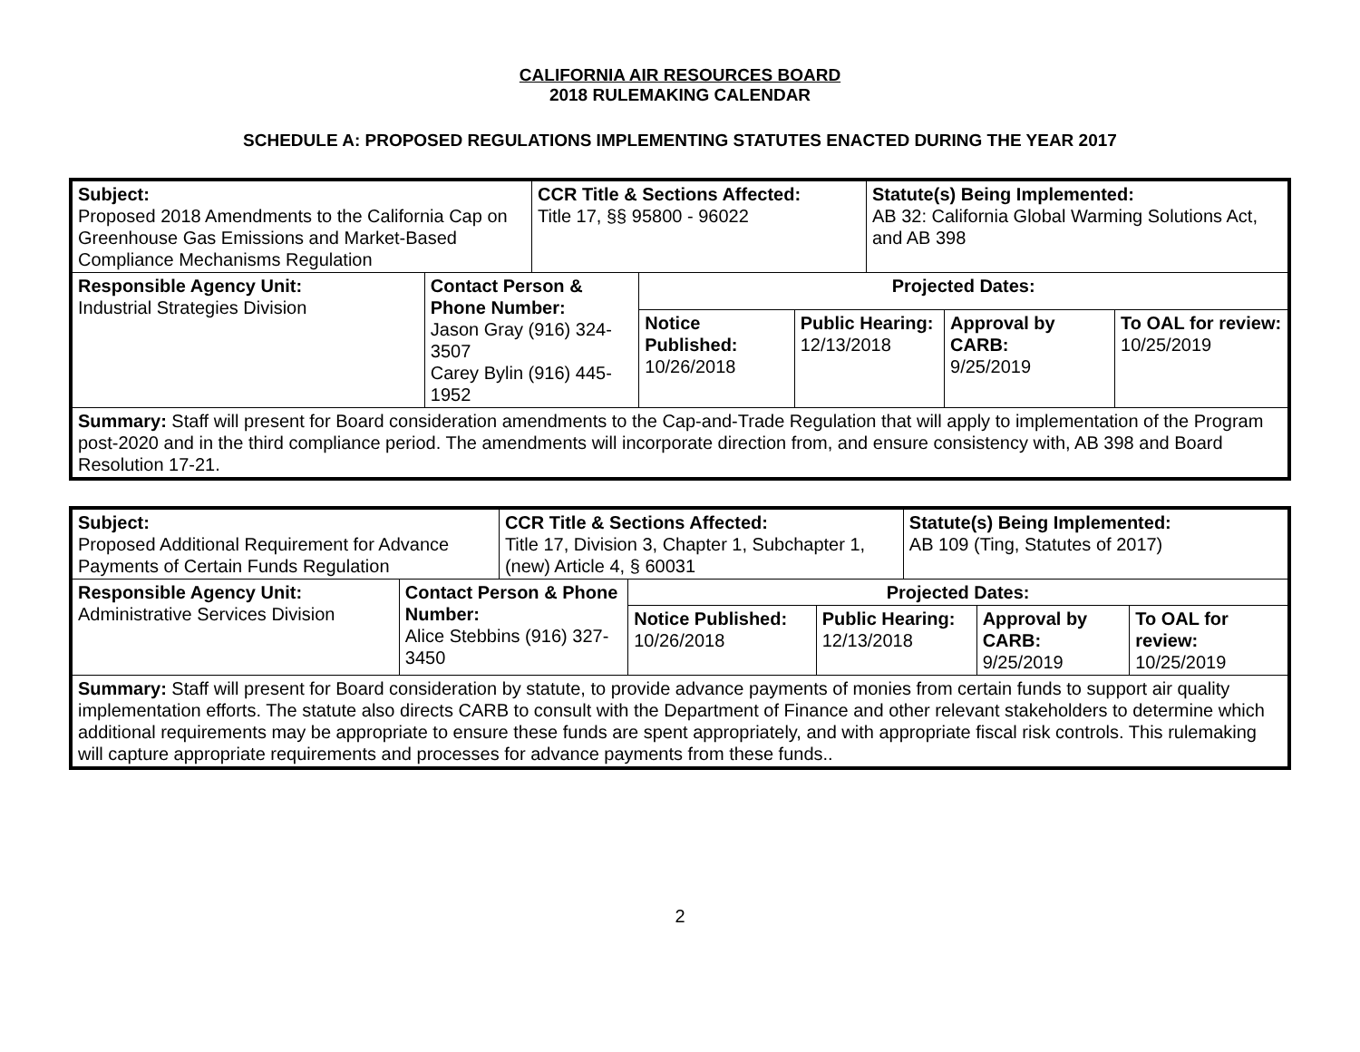CALIFORNIA AIR RESOURCES BOARD
2018 RULEMAKING CALENDAR
SCHEDULE A: PROPOSED REGULATIONS IMPLEMENTING STATUTES ENACTED DURING THE YEAR 2017
| Subject: Proposed 2018 Amendments to the California Cap on Greenhouse Gas Emissions and Market-Based Compliance Mechanisms Regulation | | CCR Title & Sections Affected: Title 17, §§ 95800 - 96022 | | | Statute(s) Being Implemented: AB 32: California Global Warming Solutions Act, and AB 398 | | |
| Responsible Agency Unit: Industrial Strategies Division | Contact Person & Phone Number: Jason Gray (916) 324-3507 Carey Bylin (916) 445-1952 | | Projected Dates: | | | | |
| | | | Notice Published: 10/26/2018 | Public Hearing: 12/13/2018 | | Approval by CARB: 9/25/2019 | To OAL for review: 10/25/2019 |
| Summary: Staff will present for Board consideration amendments to the Cap-and-Trade Regulation that will apply to implementation of the Program post-2020 and in the third compliance period. The amendments will incorporate direction from, and ensure consistency with, AB 398 and Board Resolution 17-21. | | | | | | | |
| Subject: Proposed Additional Requirement for Advance Payments of Certain Funds Regulation | | CCR Title & Sections Affected: Title 17, Division 3, Chapter 1, Subchapter 1, (new) Article 4, § 60031 | | | Statute(s) Being Implemented: AB 109 (Ting, Statutes of 2017) | | |
| Responsible Agency Unit: Administrative Services Division | Contact Person & Phone Number: Alice Stebbins (916) 327-3450 | | Projected Dates: | | | | |
| | | | Notice Published: 10/26/2018 | Public Hearing: 12/13/2018 | | Approval by CARB: 9/25/2019 | To OAL for review: 10/25/2019 |
| Summary: Staff will present for Board consideration by statute, to provide advance payments of monies from certain funds to support air quality implementation efforts. The statute also directs CARB to consult with the Department of Finance and other relevant stakeholders to determine which additional requirements may be appropriate to ensure these funds are spent appropriately, and with appropriate fiscal risk controls. This rulemaking will capture appropriate requirements and processes for advance payments from these funds.. | | | | | | | |
2